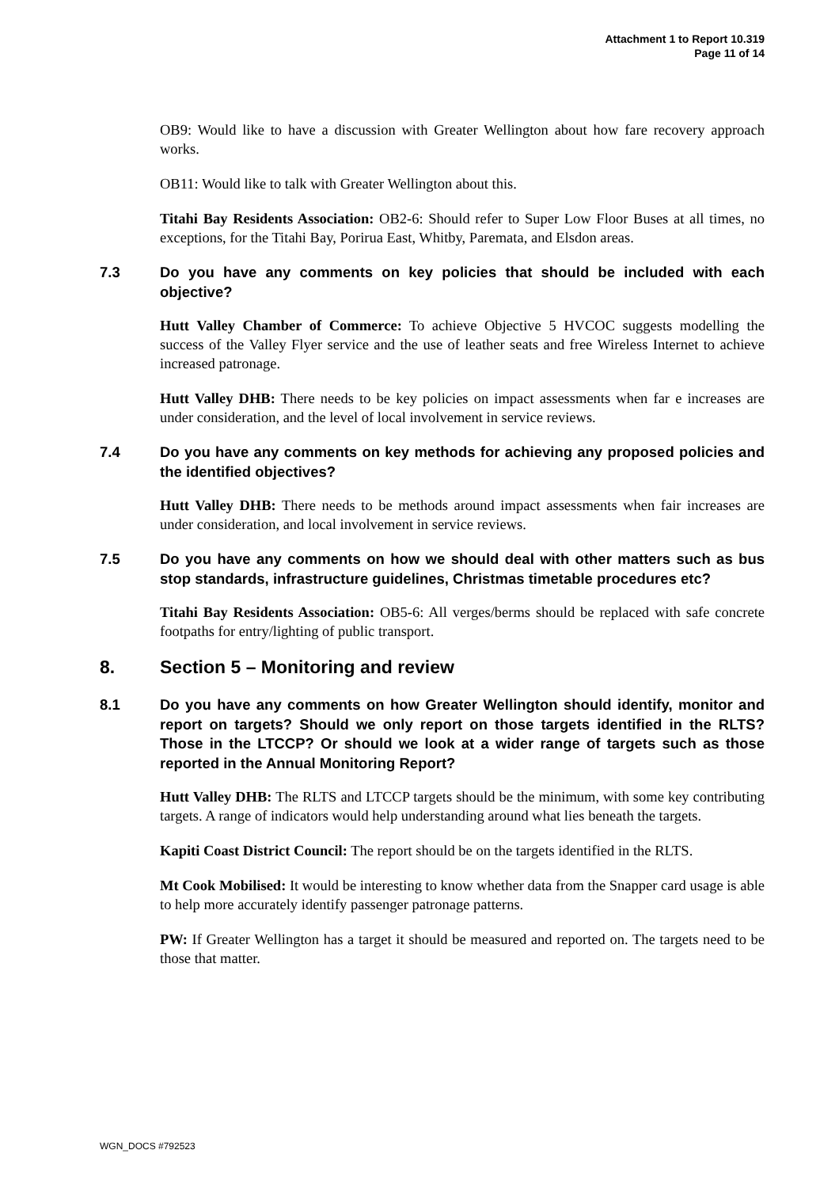Attachment 1 to Report 10.319
Page 11 of 14
OB9: Would like to have a discussion with Greater Wellington about how fare recovery approach works.
OB11: Would like to talk with Greater Wellington about this.
Titahi Bay Residents Association: OB2-6: Should refer to Super Low Floor Buses at all times, no exceptions, for the Titahi Bay, Porirua East, Whitby, Paremata, and Elsdon areas.
7.3 Do you have any comments on key policies that should be included with each objective?
Hutt Valley Chamber of Commerce: To achieve Objective 5 HVCOC suggests modelling the success of the Valley Flyer service and the use of leather seats and free Wireless Internet to achieve increased patronage.
Hutt Valley DHB: There needs to be key policies on impact assessments when far e increases are under consideration, and the level of local involvement in service reviews.
7.4 Do you have any comments on key methods for achieving any proposed policies and the identified objectives?
Hutt Valley DHB: There needs to be methods around impact assessments when fair increases are under consideration, and local involvement in service reviews.
7.5 Do you have any comments on how we should deal with other matters such as bus stop standards, infrastructure guidelines, Christmas timetable procedures etc?
Titahi Bay Residents Association: OB5-6: All verges/berms should be replaced with safe concrete footpaths for entry/lighting of public transport.
8. Section 5 – Monitoring and review
8.1 Do you have any comments on how Greater Wellington should identify, monitor and report on targets? Should we only report on those targets identified in the RLTS? Those in the LTCCP? Or should we look at a wider range of targets such as those reported in the Annual Monitoring Report?
Hutt Valley DHB: The RLTS and LTCCP targets should be the minimum, with some key contributing targets. A range of indicators would help understanding around what lies beneath the targets.
Kapiti Coast District Council: The report should be on the targets identified in the RLTS.
Mt Cook Mobilised: It would be interesting to know whether data from the Snapper card usage is able to help more accurately identify passenger patronage patterns.
PW: If Greater Wellington has a target it should be measured and reported on. The targets need to be those that matter.
WGN_DOCS #792523